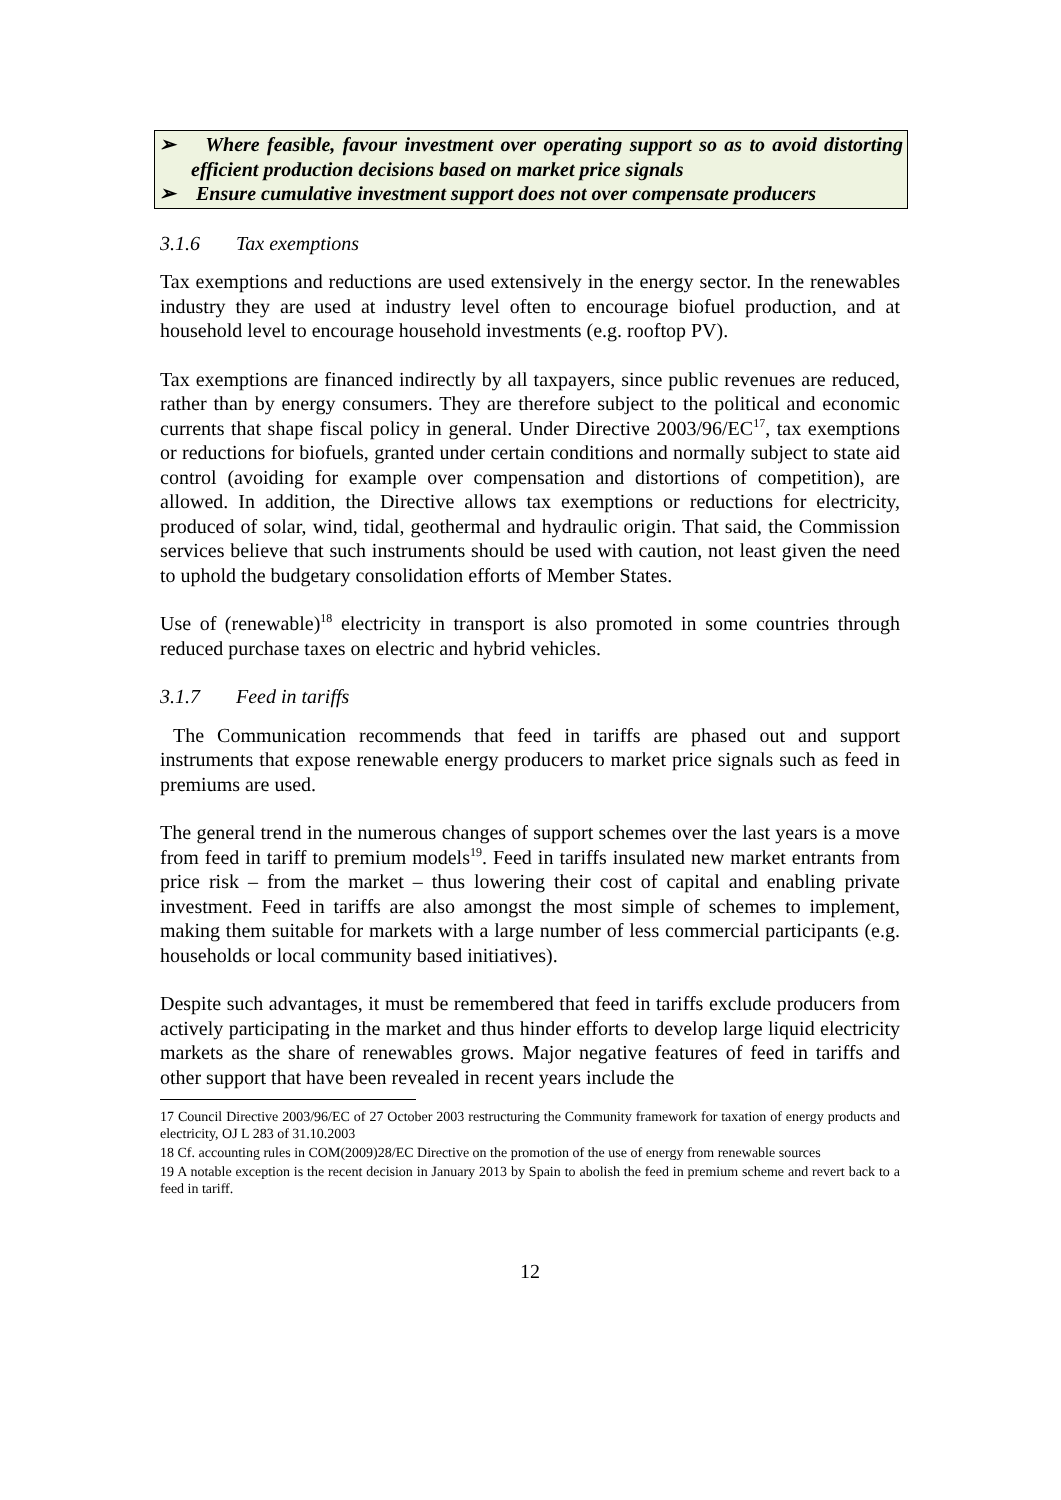➢ Where feasible, favour investment over operating support so as to avoid distorting efficient production decisions based on market price signals
➢ Ensure cumulative investment support does not over compensate producers
3.1.6 Tax exemptions
Tax exemptions and reductions are used extensively in the energy sector. In the renewables industry they are used at industry level often to encourage biofuel production, and at household level to encourage household investments (e.g. rooftop PV).
Tax exemptions are financed indirectly by all taxpayers, since public revenues are reduced, rather than by energy consumers. They are therefore subject to the political and economic currents that shape fiscal policy in general. Under Directive 2003/96/EC<sup>17</sup>, tax exemptions or reductions for biofuels, granted under certain conditions and normally subject to state aid control (avoiding for example over compensation and distortions of competition), are allowed. In addition, the Directive allows tax exemptions or reductions for electricity, produced of solar, wind, tidal, geothermal and hydraulic origin. That said, the Commission services believe that such instruments should be used with caution, not least given the need to uphold the budgetary consolidation efforts of Member States.
Use of (renewable)<sup>18</sup> electricity in transport is also promoted in some countries through reduced purchase taxes on electric and hybrid vehicles.
3.1.7 Feed in tariffs
The Communication recommends that feed in tariffs are phased out and support instruments that expose renewable energy producers to market price signals such as feed in premiums are used.
The general trend in the numerous changes of support schemes over the last years is a move from feed in tariff to premium models<sup>19</sup>. Feed in tariffs insulated new market entrants from price risk – from the market – thus lowering their cost of capital and enabling private investment. Feed in tariffs are also amongst the most simple of schemes to implement, making them suitable for markets with a large number of less commercial participants (e.g. households or local community based initiatives).
Despite such advantages, it must be remembered that feed in tariffs exclude producers from actively participating in the market and thus hinder efforts to develop large liquid electricity markets as the share of renewables grows. Major negative features of feed in tariffs and other support that have been revealed in recent years include the
17 Council Directive 2003/96/EC of 27 October 2003 restructuring the Community framework for taxation of energy products and electricity, OJ L 283 of 31.10.2003
18 Cf. accounting rules in COM(2009)28/EC Directive on the promotion of the use of energy from renewable sources
19 A notable exception is the recent decision in January 2013 by Spain to abolish the feed in premium scheme and revert back to a feed in tariff.
12